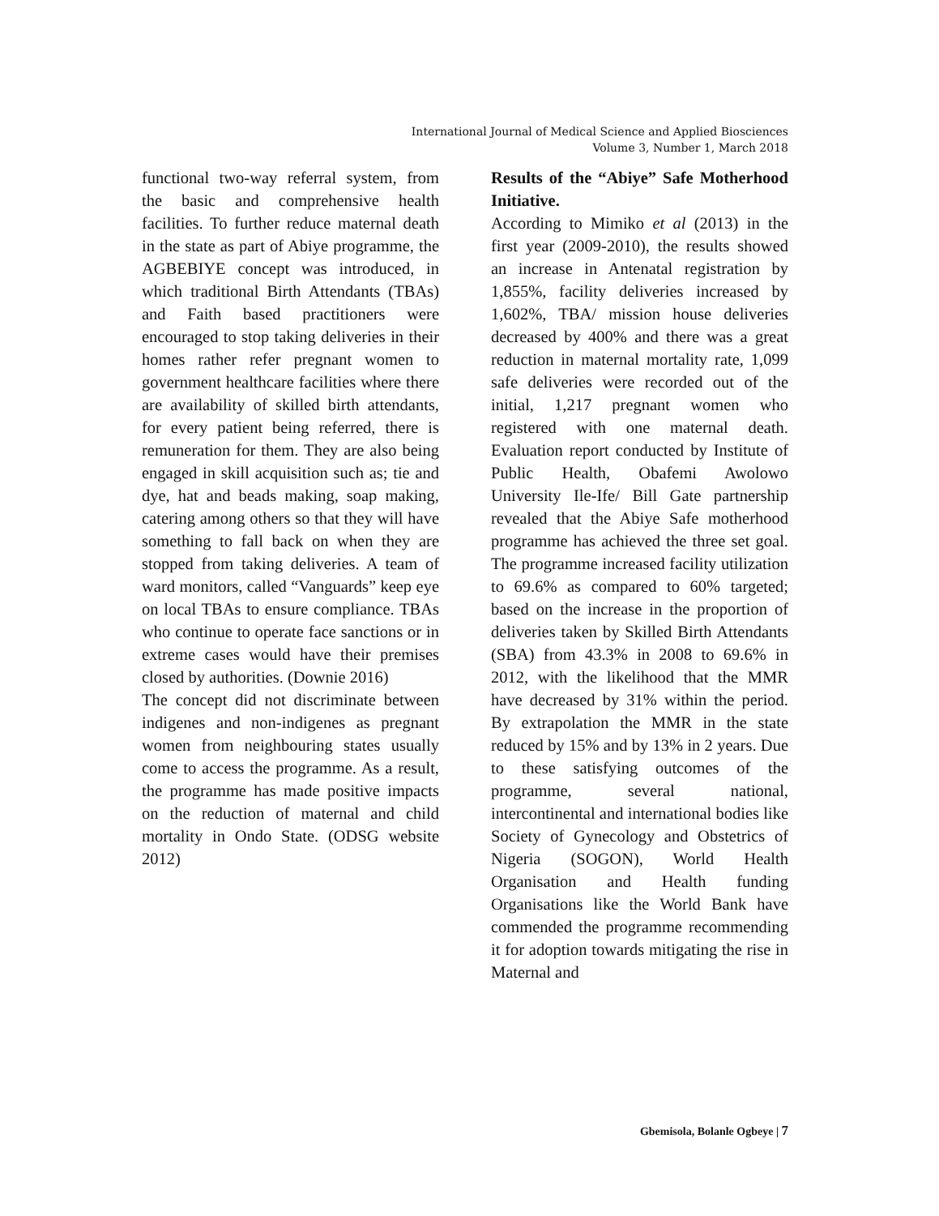International Journal of Medical Science and Applied Biosciences
Volume 3, Number 1, March 2018
functional two-way referral system, from the basic and comprehensive health facilities. To further reduce maternal death in the state as part of Abiye programme, the AGBEBIYE concept was introduced, in which traditional Birth Attendants (TBAs) and Faith based practitioners were encouraged to stop taking deliveries in their homes rather refer pregnant women to government healthcare facilities where there are availability of skilled birth attendants, for every patient being referred, there is remuneration for them. They are also being engaged in skill acquisition such as; tie and dye, hat and beads making, soap making, catering among others so that they will have something to fall back on when they are stopped from taking deliveries. A team of ward monitors, called “Vanguards” keep eye on local TBAs to ensure compliance. TBAs who continue to operate face sanctions or in extreme cases would have their premises closed by authorities. (Downie 2016)
The concept did not discriminate between indigenes and non-indigenes as pregnant women from neighbouring states usually come to access the programme. As a result, the programme has made positive impacts on the reduction of maternal and child mortality in Ondo State. (ODSG website 2012)
Results of the “Abiye” Safe Motherhood Initiative.
According to Mimiko et al (2013) in the first year (2009-2010), the results showed an increase in Antenatal registration by 1,855%, facility deliveries increased by 1,602%, TBA/ mission house deliveries decreased by 400% and there was a great reduction in maternal mortality rate, 1,099 safe deliveries were recorded out of the initial, 1,217 pregnant women who registered with one maternal death. Evaluation report conducted by Institute of Public Health, Obafemi Awolowo University Ile-Ife/ Bill Gate partnership revealed that the Abiye Safe motherhood programme has achieved the three set goal. The programme increased facility utilization to 69.6% as compared to 60% targeted; based on the increase in the proportion of deliveries taken by Skilled Birth Attendants (SBA) from 43.3% in 2008 to 69.6% in 2012, with the likelihood that the MMR have decreased by 31% within the period. By extrapolation the MMR in the state reduced by 15% and by 13% in 2 years. Due to these satisfying outcomes of the programme, several national, intercontinental and international bodies like Society of Gynecology and Obstetrics of Nigeria (SOGON), World Health Organisation and Health funding Organisations like the World Bank have commended the programme recommending it for adoption towards mitigating the rise in Maternal and
Gbemisola, Bolanle Ogbeye | 7